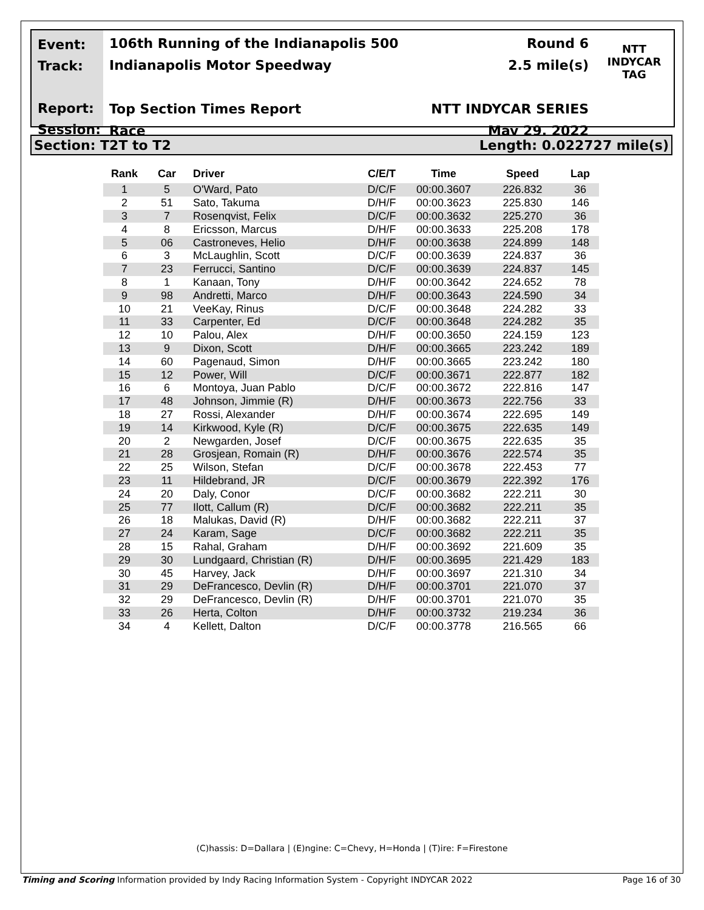Event:
Track:
Report:
Session:
106th Running of the Indianapolis 500
Indianapolis Motor Speedway
Top Section Times Report
Race
Round 6
2.5 mile(s)
NTT INDYCAR SERIES
May 29, 2022
NTT
INDYCAR
TAG
Section: T2T to T2 Length: 0.022727 mile(s)
| Rank | Car | Driver | C/E/T | Time | Speed | Lap |
| --- | --- | --- | --- | --- | --- | --- |
| 1 | 5 | O'Ward, Pato | D/C/F | 00:00.3607 | 226.832 | 36 |
| 2 | 51 | Sato, Takuma | D/H/F | 00:00.3623 | 225.830 | 146 |
| 3 | 7 | Rosenqvist, Felix | D/C/F | 00:00.3632 | 225.270 | 36 |
| 4 | 8 | Ericsson, Marcus | D/H/F | 00:00.3633 | 225.208 | 178 |
| 5 | 06 | Castroneves, Helio | D/H/F | 00:00.3638 | 224.899 | 148 |
| 6 | 3 | McLaughlin, Scott | D/C/F | 00:00.3639 | 224.837 | 36 |
| 7 | 23 | Ferrucci, Santino | D/C/F | 00:00.3639 | 224.837 | 145 |
| 8 | 1 | Kanaan, Tony | D/H/F | 00:00.3642 | 224.652 | 78 |
| 9 | 98 | Andretti, Marco | D/H/F | 00:00.3643 | 224.590 | 34 |
| 10 | 21 | VeeKay, Rinus | D/C/F | 00:00.3648 | 224.282 | 33 |
| 11 | 33 | Carpenter, Ed | D/C/F | 00:00.3648 | 224.282 | 35 |
| 12 | 10 | Palou, Alex | D/H/F | 00:00.3650 | 224.159 | 123 |
| 13 | 9 | Dixon, Scott | D/H/F | 00:00.3665 | 223.242 | 189 |
| 14 | 60 | Pagenaud, Simon | D/H/F | 00:00.3665 | 223.242 | 180 |
| 15 | 12 | Power, Will | D/C/F | 00:00.3671 | 222.877 | 182 |
| 16 | 6 | Montoya, Juan Pablo | D/C/F | 00:00.3672 | 222.816 | 147 |
| 17 | 48 | Johnson, Jimmie (R) | D/H/F | 00:00.3673 | 222.756 | 33 |
| 18 | 27 | Rossi, Alexander | D/H/F | 00:00.3674 | 222.695 | 149 |
| 19 | 14 | Kirkwood, Kyle (R) | D/C/F | 00:00.3675 | 222.635 | 149 |
| 20 | 2 | Newgarden, Josef | D/C/F | 00:00.3675 | 222.635 | 35 |
| 21 | 28 | Grosjean, Romain (R) | D/H/F | 00:00.3676 | 222.574 | 35 |
| 22 | 25 | Wilson, Stefan | D/C/F | 00:00.3678 | 222.453 | 77 |
| 23 | 11 | Hildebrand, JR | D/C/F | 00:00.3679 | 222.392 | 176 |
| 24 | 20 | Daly, Conor | D/C/F | 00:00.3682 | 222.211 | 30 |
| 25 | 77 | Ilott, Callum (R) | D/C/F | 00:00.3682 | 222.211 | 35 |
| 26 | 18 | Malukas, David (R) | D/H/F | 00:00.3682 | 222.211 | 37 |
| 27 | 24 | Karam, Sage | D/C/F | 00:00.3682 | 222.211 | 35 |
| 28 | 15 | Rahal, Graham | D/H/F | 00:00.3692 | 221.609 | 35 |
| 29 | 30 | Lundgaard, Christian (R) | D/H/F | 00:00.3695 | 221.429 | 183 |
| 30 | 45 | Harvey, Jack | D/H/F | 00:00.3697 | 221.310 | 34 |
| 31 | 29 | DeFrancesco, Devlin (R) | D/H/F | 00:00.3701 | 221.070 | 37 |
| 32 | 29 | DeFrancesco, Devlin (R) | D/H/F | 00:00.3701 | 221.070 | 35 |
| 33 | 26 | Herta, Colton | D/H/F | 00:00.3732 | 219.234 | 36 |
| 34 | 4 | Kellett, Dalton | D/C/F | 00:00.3778 | 216.565 | 66 |
(C)hassis: D=Dallara | (E)ngine: C=Chevy, H=Honda | (T)ire: F=Firestone
Timing and Scoring Information provided by Indy Racing Information System - Copyright INDYCAR 2022 Page 16 of 30